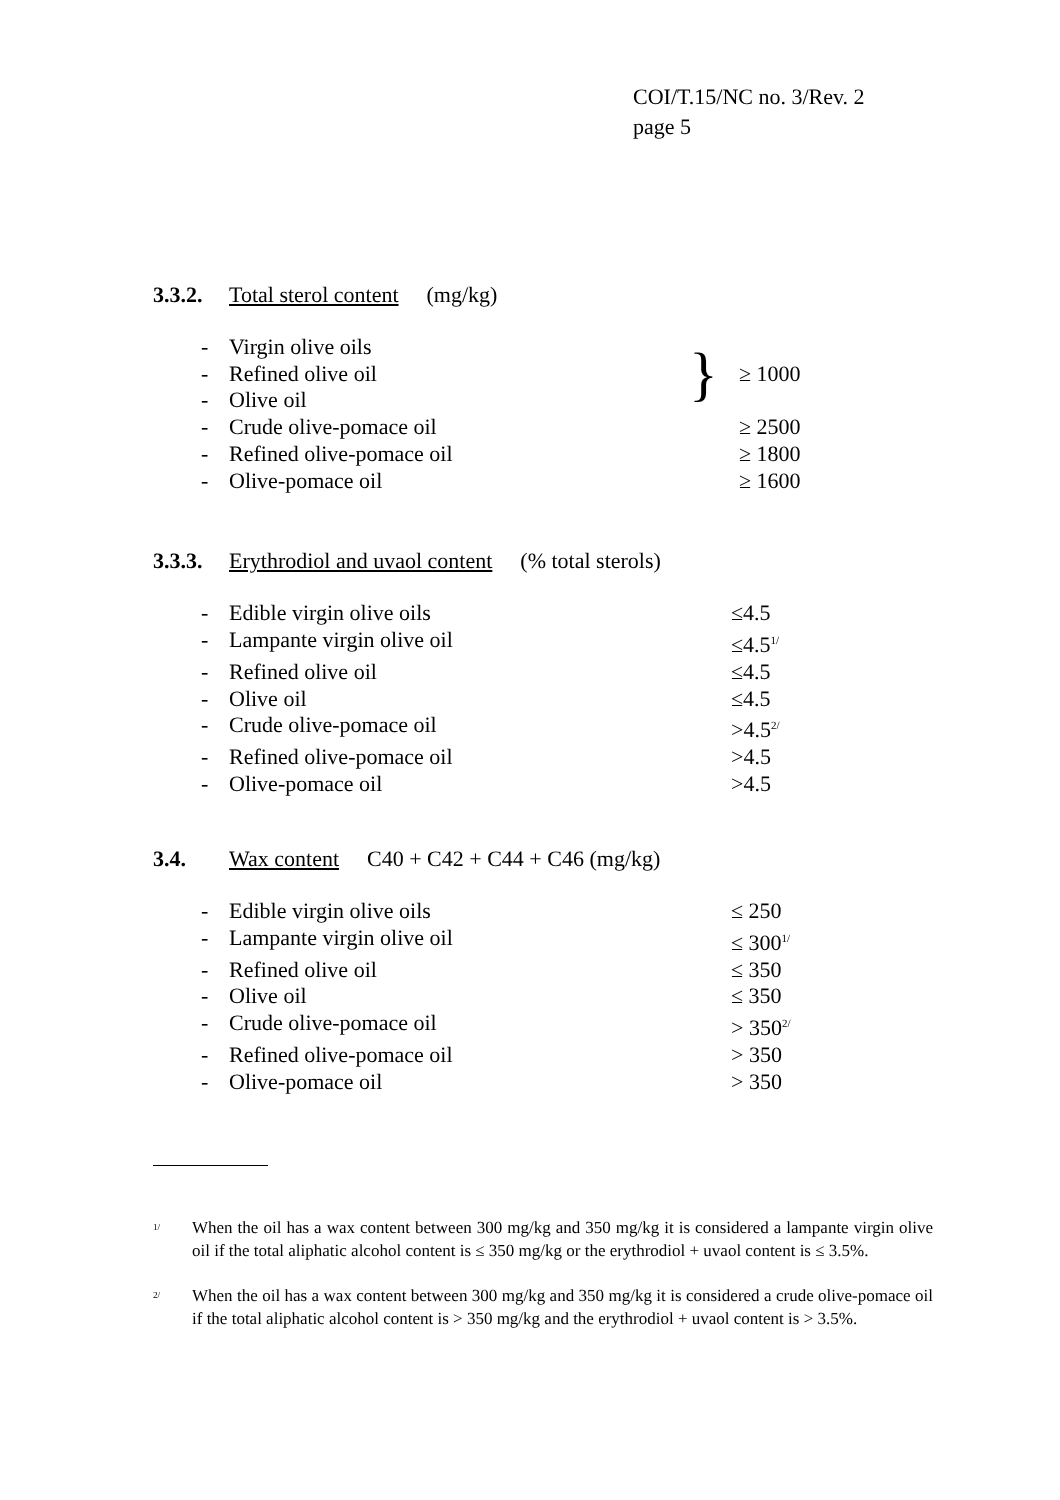COI/T.15/NC no. 3/Rev. 2
page 5
3.3.2. Total sterol content (mg/kg)
| - | Virgin olive oils | } | |
| - | Refined olive oil | | ≥ 1000 |
| - | Olive oil | | |
| - | Crude olive-pomace oil | | ≥ 2500 |
| - | Refined olive-pomace oil | | ≥ 1800 |
| - | Olive-pomace oil | | ≥ 1600 |
3.3.3. Erythrodiol and uvaol content (% total sterols)
| - | Edible virgin olive oils | ≤4.5 |
| - | Lampante virgin olive oil | ≤4.5<sup>1/</sup> |
| - | Refined olive oil | ≤4.5 |
| - | Olive oil | ≤4.5 |
| - | Crude olive-pomace oil | >4.5<sup>2/</sup> |
| - | Refined olive-pomace oil | >4.5 |
| - | Olive-pomace oil | >4.5 |
3.4. Wax content C40 + C42 + C44 + C46 (mg/kg)
| - | Edible virgin olive oils | ≤ 250 |
| - | Lampante virgin olive oil | ≤ 300<sup>1/</sup> |
| - | Refined olive oil | ≤ 350 |
| - | Olive oil | ≤ 350 |
| - | Crude olive-pomace oil | > 350<sup>2/</sup> |
| - | Refined olive-pomace oil | > 350 |
| - | Olive-pomace oil | > 350 |
<sup>1/</sup> When the oil has a wax content between 300 mg/kg and 350 mg/kg it is considered a lampante virgin olive oil if the total aliphatic alcohol content is ≤ 350 mg/kg or the erythrodiol + uvaol content is ≤ 3.5%.
<sup>2/</sup> When the oil has a wax content between 300 mg/kg and 350 mg/kg it is considered a crude olive-pomace oil if the total aliphatic alcohol content is > 350 mg/kg and the erythrodiol + uvaol content is > 3.5%.